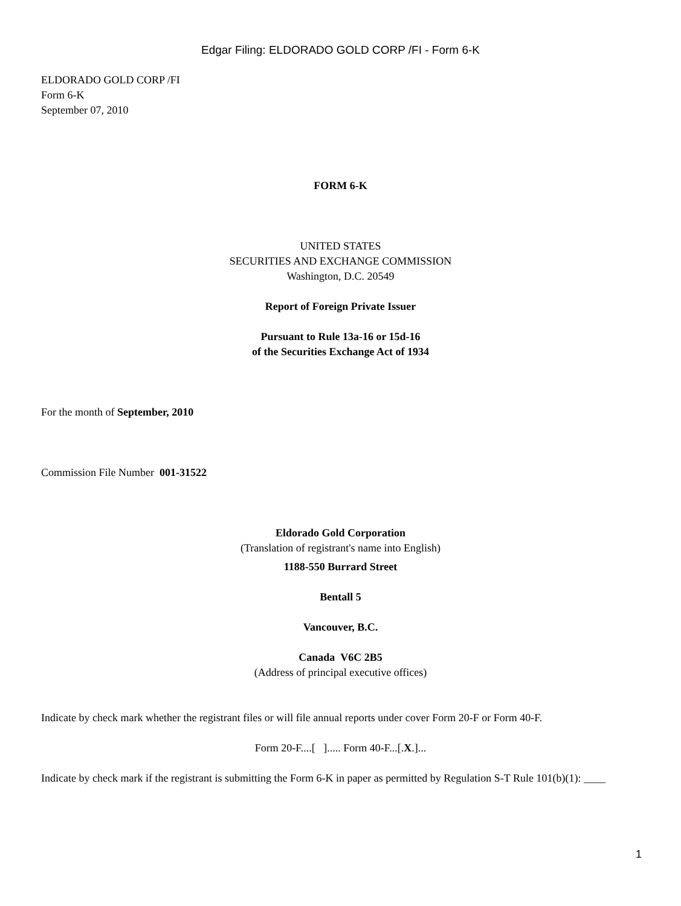Edgar Filing: ELDORADO GOLD CORP /FI - Form 6-K
ELDORADO GOLD CORP /FI
Form 6-K
September 07, 2010
FORM 6-K
UNITED STATES
SECURITIES AND EXCHANGE COMMISSION
Washington, D.C. 20549
Report of Foreign Private Issuer
Pursuant to Rule 13a-16 or 15d-16
of the Securities Exchange Act of 1934
For the month of September, 2010
Commission File Number 001-31522
Eldorado Gold Corporation
(Translation of registrant's name into English)
1188-550 Burrard Street
Bentall 5
Vancouver, B.C.
Canada V6C 2B5
(Address of principal executive offices)
Indicate by check mark whether the registrant files or will file annual reports under cover Form 20-F or Form 40-F.
Form 20-F....[ ]..... Form 40-F...[.X.]...
Indicate by check mark if the registrant is submitting the Form 6-K in paper as permitted by Regulation S-T Rule 101(b)(1): ____
1